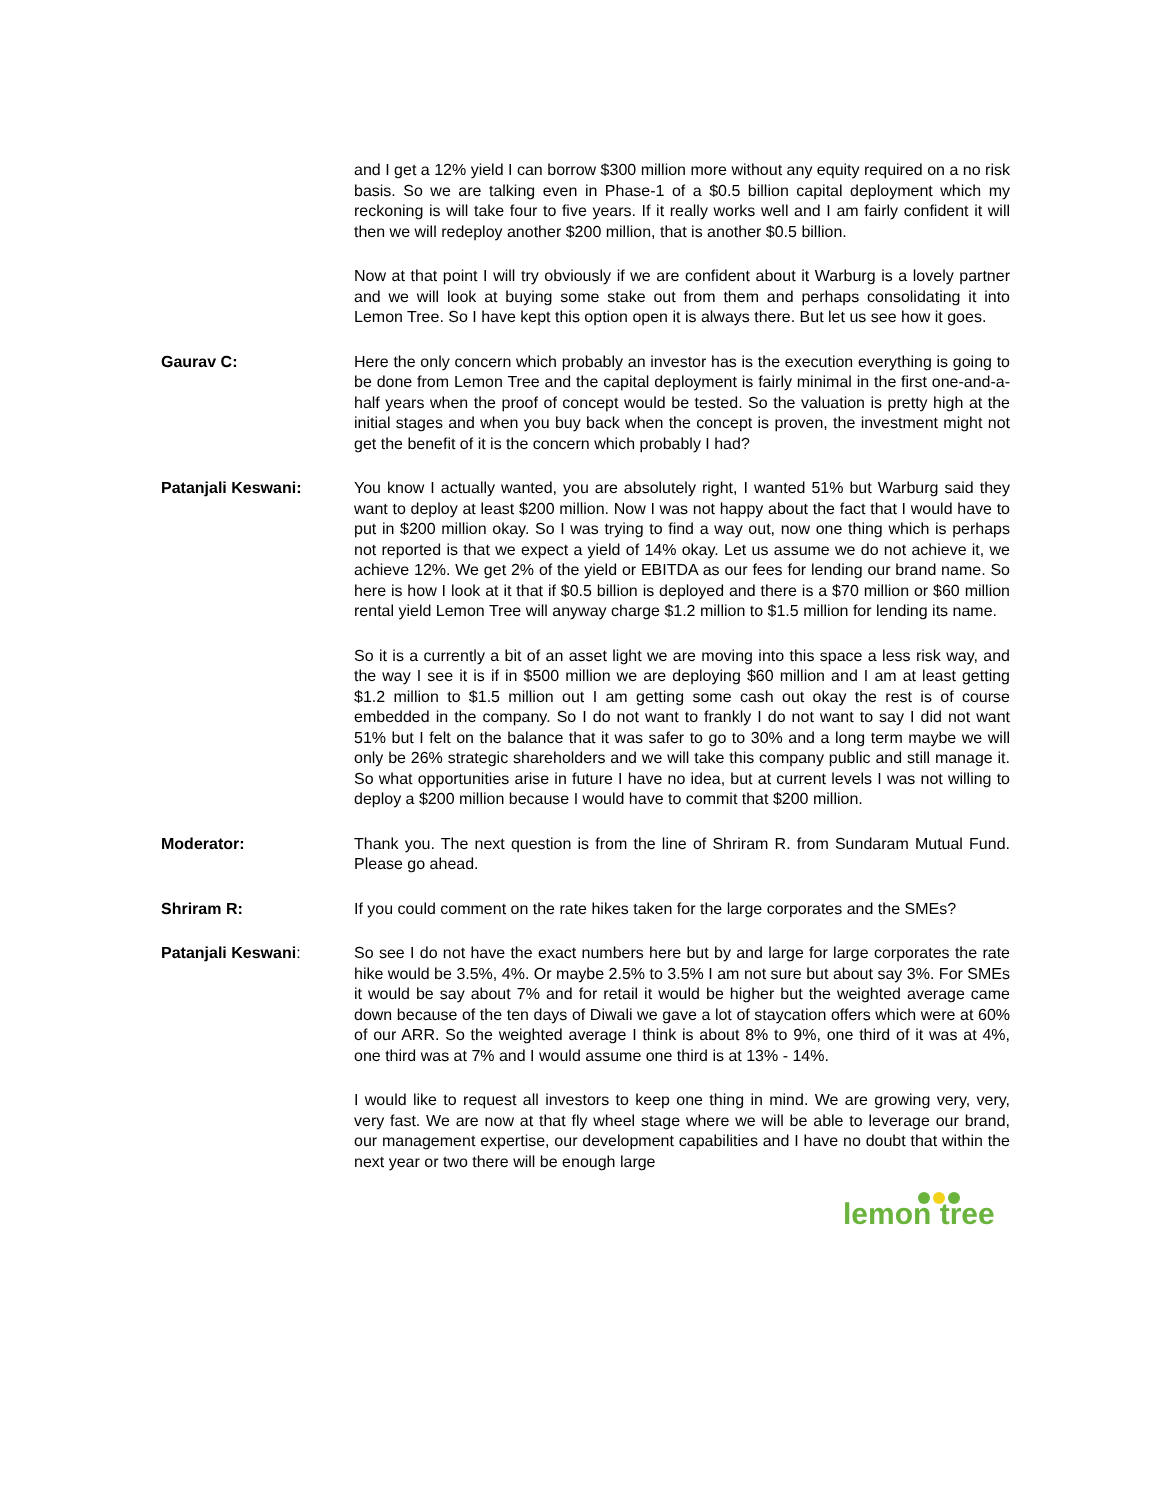and I get a 12% yield I can borrow $300 million more without any equity required on a no risk basis. So we are talking even in Phase-1 of a $0.5 billion capital deployment which my reckoning is will take four to five years. If it really works well and I am fairly confident it will then we will redeploy another $200 million, that is another $0.5 billion.
Now at that point I will try obviously if we are confident about it Warburg is a lovely partner and we will look at buying some stake out from them and perhaps consolidating it into Lemon Tree. So I have kept this option open it is always there. But let us see how it goes.
Gaurav C: Here the only concern which probably an investor has is the execution everything is going to be done from Lemon Tree and the capital deployment is fairly minimal in the first one-and-a-half years when the proof of concept would be tested. So the valuation is pretty high at the initial stages and when you buy back when the concept is proven, the investment might not get the benefit of it is the concern which probably I had?
Patanjali Keswani: You know I actually wanted, you are absolutely right, I wanted 51% but Warburg said they want to deploy at least $200 million. Now I was not happy about the fact that I would have to put in $200 million okay. So I was trying to find a way out, now one thing which is perhaps not reported is that we expect a yield of 14% okay. Let us assume we do not achieve it, we achieve 12%. We get 2% of the yield or EBITDA as our fees for lending our brand name. So here is how I look at it that if $0.5 billion is deployed and there is a $70 million or $60 million rental yield Lemon Tree will anyway charge $1.2 million to $1.5 million for lending its name.
So it is a currently a bit of an asset light we are moving into this space a less risk way, and the way I see it is if in $500 million we are deploying $60 million and I am at least getting $1.2 million to $1.5 million out I am getting some cash out okay the rest is of course embedded in the company. So I do not want to frankly I do not want to say I did not want 51% but I felt on the balance that it was safer to go to 30% and a long term maybe we will only be 26% strategic shareholders and we will take this company public and still manage it. So what opportunities arise in future I have no idea, but at current levels I was not willing to deploy a $200 million because I would have to commit that $200 million.
Moderator: Thank you. The next question is from the line of Shriram R. from Sundaram Mutual Fund. Please go ahead.
Shriram R: If you could comment on the rate hikes taken for the large corporates and the SMEs?
Patanjali Keswani: So see I do not have the exact numbers here but by and large for large corporates the rate hike would be 3.5%, 4%. Or maybe 2.5% to 3.5% I am not sure but about say 3%. For SMEs it would be say about 7% and for retail it would be higher but the weighted average came down because of the ten days of Diwali we gave a lot of staycation offers which were at 60% of our ARR. So the weighted average I think is about 8% to 9%, one third of it was at 4%, one third was at 7% and I would assume one third is at 13% - 14%.
I would like to request all investors to keep one thing in mind. We are growing very, very, very fast. We are now at that fly wheel stage where we will be able to leverage our brand, our management expertise, our development capabilities and I have no doubt that within the next year or two there will be enough large
lemon tree